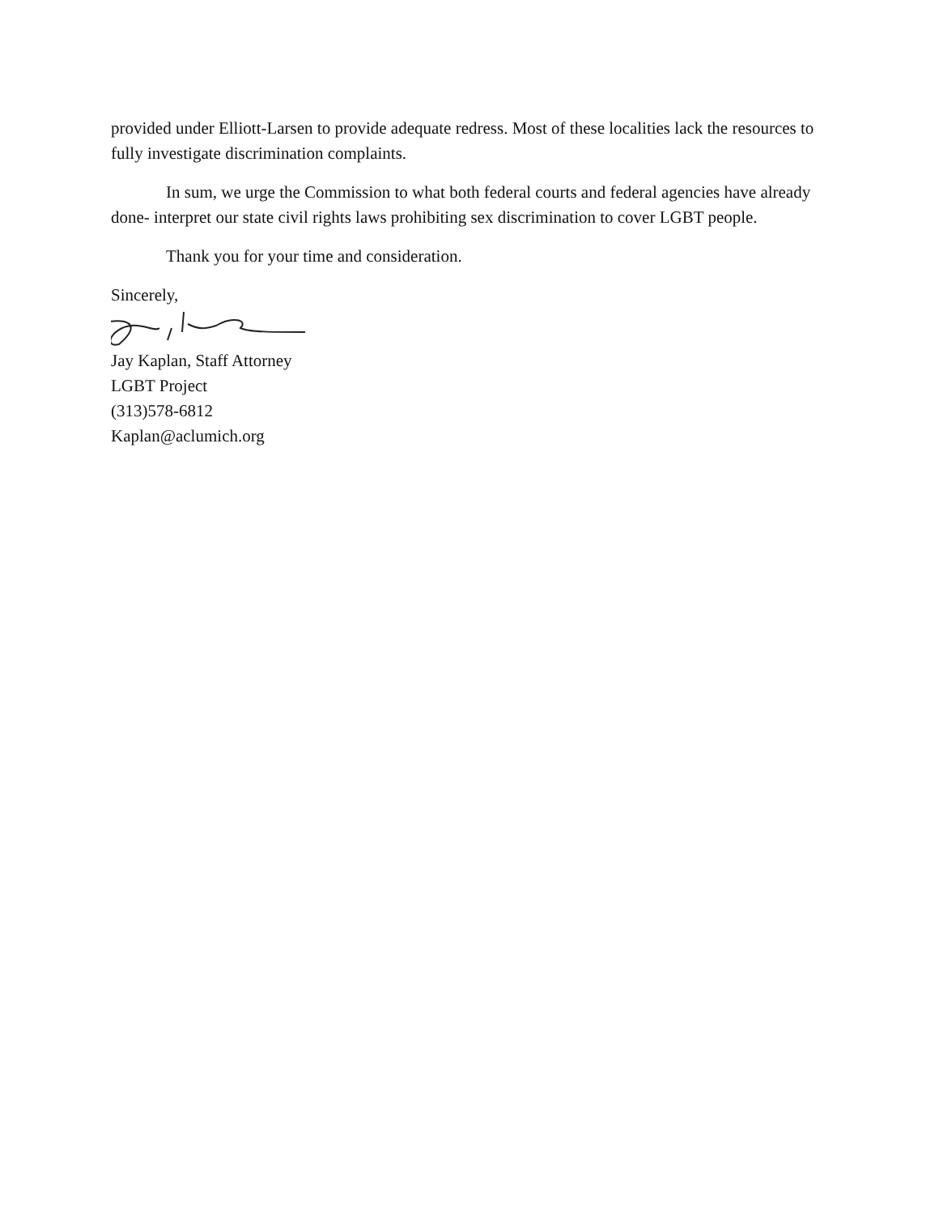provided under Elliott-Larsen to provide adequate redress. Most of these localities lack the resources to fully investigate discrimination complaints.
In sum, we urge the Commission to what both federal courts and federal agencies have already done- interpret our state civil rights laws prohibiting sex discrimination to cover LGBT people.
Thank you for your time and consideration.
Sincerely,
Jay Kaplan, Staff Attorney
LGBT Project
(313)578-6812
Kaplan@aclumich.org